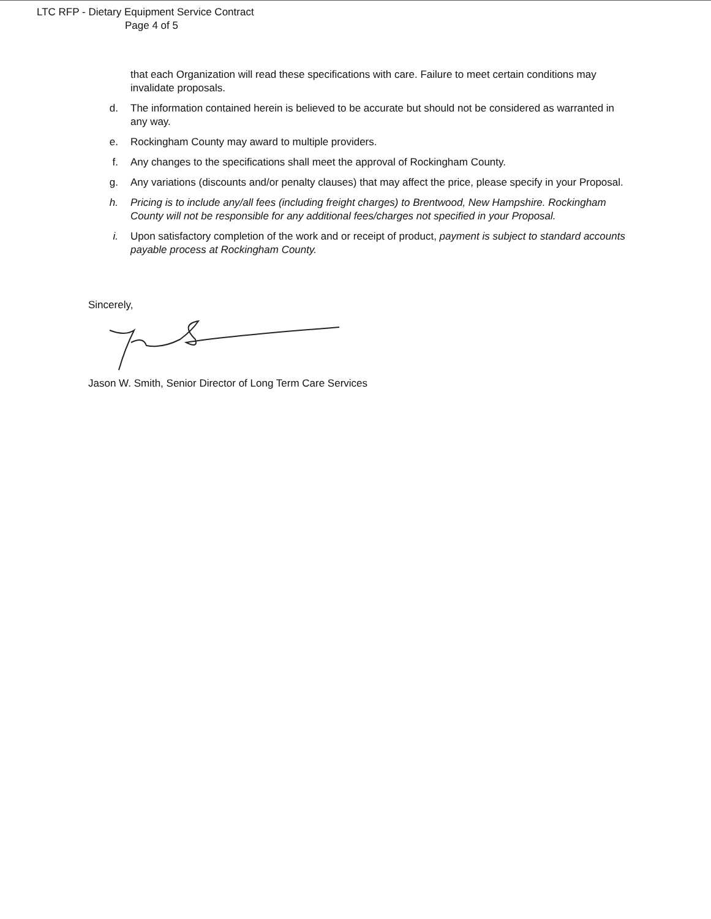LTC RFP - Dietary Equipment Service Contract
Page 4 of 5
that each Organization will read these specifications with care. Failure to meet certain conditions may invalidate proposals.
d. The information contained herein is believed to be accurate but should not be considered as warranted in any way.
e. Rockingham County may award to multiple providers.
f. Any changes to the specifications shall meet the approval of Rockingham County.
g. Any variations (discounts and/or penalty clauses) that may affect the price, please specify in your Proposal.
h. Pricing is to include any/all fees (including freight charges) to Brentwood, New Hampshire. Rockingham County will not be responsible for any additional fees/charges not specified in your Proposal.
i. Upon satisfactory completion of the work and or receipt of product, payment is subject to standard accounts payable process at Rockingham County.
Sincerely,
Jason W. Smith, Senior Director of Long Term Care Services